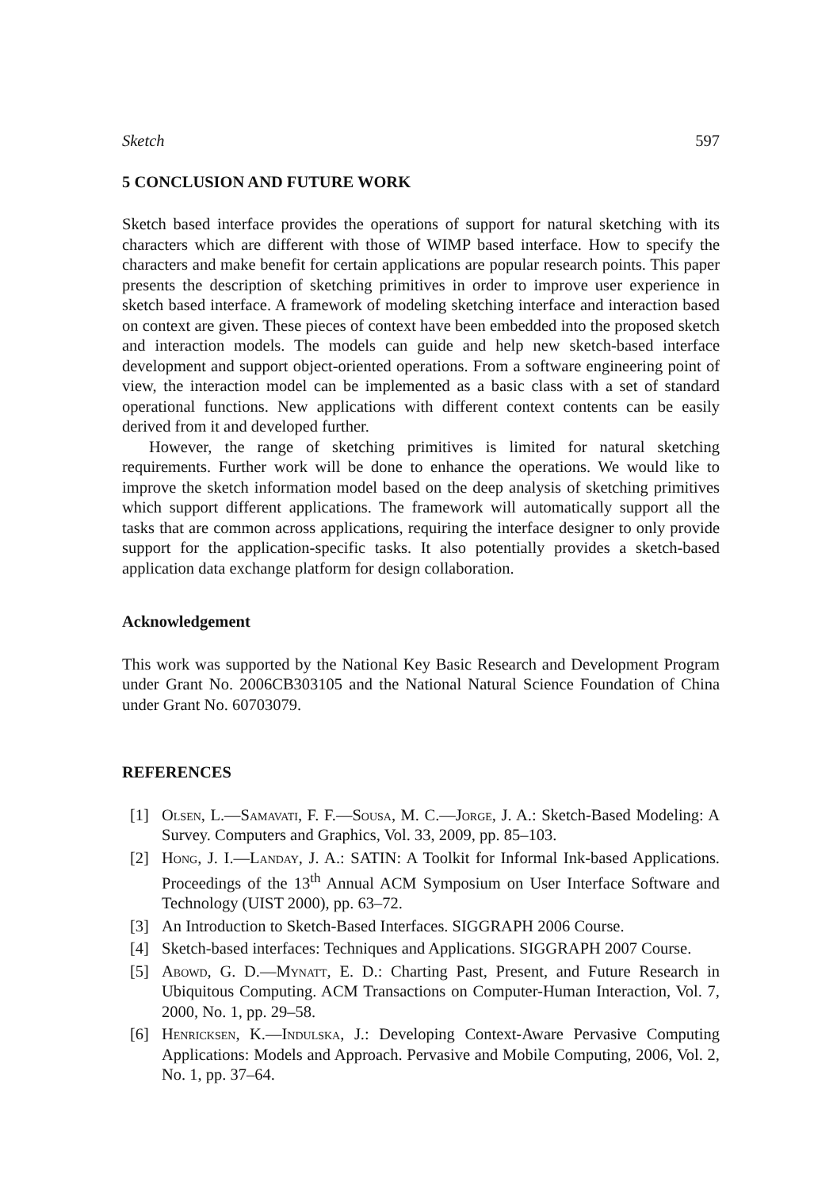Sketch 597
5 CONCLUSION AND FUTURE WORK
Sketch based interface provides the operations of support for natural sketching with its characters which are different with those of WIMP based interface. How to specify the characters and make benefit for certain applications are popular research points. This paper presents the description of sketching primitives in order to improve user experience in sketch based interface. A framework of modeling sketching interface and interaction based on context are given. These pieces of context have been embedded into the proposed sketch and interaction models. The models can guide and help new sketch-based interface development and support object-oriented operations. From a software engineering point of view, the interaction model can be implemented as a basic class with a set of standard operational functions. New applications with different context contents can be easily derived from it and developed further.
However, the range of sketching primitives is limited for natural sketching requirements. Further work will be done to enhance the operations. We would like to improve the sketch information model based on the deep analysis of sketching primitives which support different applications. The framework will automatically support all the tasks that are common across applications, requiring the interface designer to only provide support for the application-specific tasks. It also potentially provides a sketch-based application data exchange platform for design collaboration.
Acknowledgement
This work was supported by the National Key Basic Research and Development Program under Grant No. 2006CB303105 and the National Natural Science Foundation of China under Grant No. 60703079.
REFERENCES
[1] Olsen, L.—Samavati, F. F.—Sousa, M. C.—Jorge, J. A.: Sketch-Based Modeling: A Survey. Computers and Graphics, Vol. 33, 2009, pp. 85–103.
[2] Hong, J. I.—Landay, J. A.: SATIN: A Toolkit for Informal Ink-based Applications. Proceedings of the 13<sup>th</sup> Annual ACM Symposium on User Interface Software and Technology (UIST 2000), pp. 63–72.
[3] An Introduction to Sketch-Based Interfaces. SIGGRAPH 2006 Course.
[4] Sketch-based interfaces: Techniques and Applications. SIGGRAPH 2007 Course.
[5] Abowd, G. D.—Mynatt, E. D.: Charting Past, Present, and Future Research in Ubiquitous Computing. ACM Transactions on Computer-Human Interaction, Vol. 7, 2000, No. 1, pp. 29–58.
[6] Henricksen, K.—Indulska, J.: Developing Context-Aware Pervasive Computing Applications: Models and Approach. Pervasive and Mobile Computing, 2006, Vol. 2, No. 1, pp. 37–64.